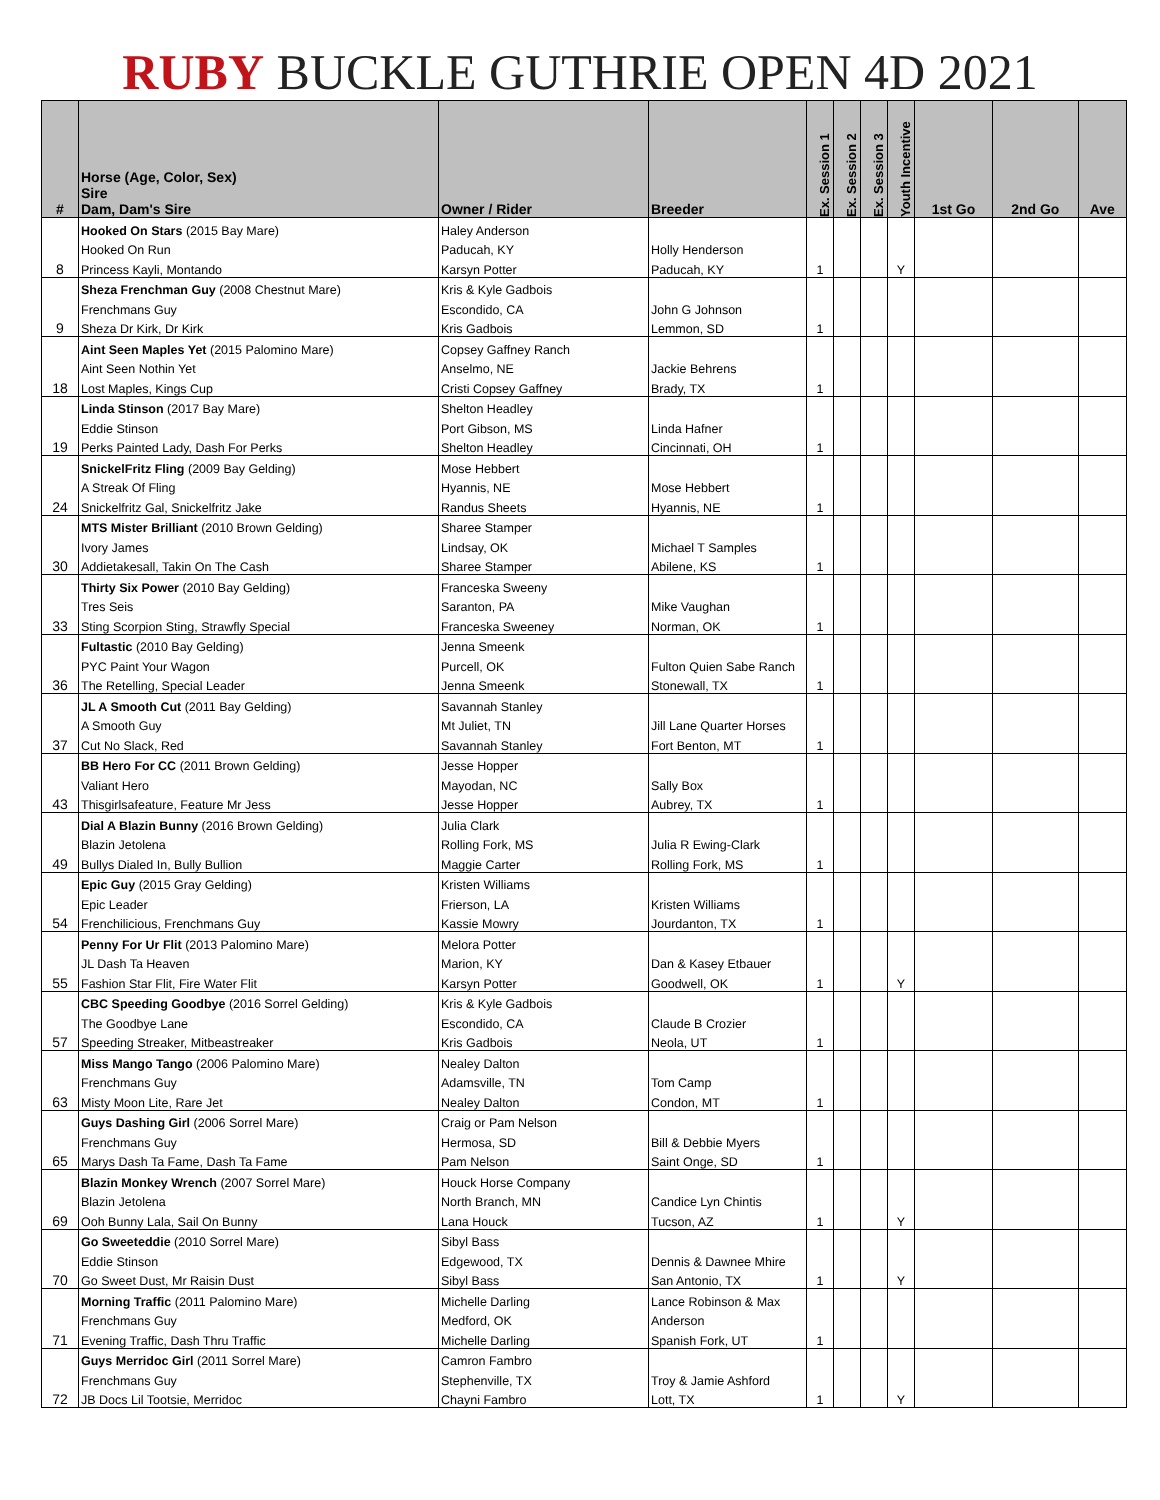RUBY BUCKLE GUTHRIE OPEN 4D 2021
| # | Horse (Age, Color, Sex) Sire Dam, Dam's Sire | Owner / Rider | Breeder | Ex. Session 1 | Ex. Session 2 | Ex. Session 3 | Youth Incentive | 1st Go | 2nd Go | Ave |
| --- | --- | --- | --- | --- | --- | --- | --- | --- | --- | --- |
| | Hooked On Stars (2015 Bay Mare) | Haley Anderson | | | | | | | | |
| | Hooked On Run | Paducah, KY | Holly Henderson | | | | | | | |
| 8 | Princess Kayli, Montando | Karsyn Potter | Paducah, KY | 1 | | | Y | | | |
| | Sheza Frenchman Guy (2008 Chestnut Mare) | Kris & Kyle Gadbois | | | | | | | | |
| | Frenchmans Guy | Escondido, CA | John G Johnson | | | | | | | |
| 9 | Sheza Dr Kirk, Dr Kirk | Kris Gadbois | Lemmon, SD | 1 | | | | | | |
| | Aint Seen Maples Yet (2015 Palomino Mare) | Copsey Gaffney Ranch | | | | | | | | |
| | Aint Seen Nothin Yet | Anselmo, NE | Jackie Behrens | | | | | | | |
| 18 | Lost Maples, Kings Cup | Cristi Copsey Gaffney | Brady, TX | 1 | | | | | | |
| | Linda Stinson (2017 Bay Mare) | Shelton Headley | | | | | | | | |
| | Eddie Stinson | Port Gibson, MS | Linda Hafner | | | | | | | |
| 19 | Perks Painted Lady, Dash For Perks | Shelton Headley | Cincinnati, OH | 1 | | | | | | |
| | SnickelFritz Fling (2009 Bay Gelding) | Mose Hebbert | | | | | | | | |
| | A Streak Of Fling | Hyannis, NE | Mose Hebbert | | | | | | | |
| 24 | Snickelfritz Gal, Snickelfritz Jake | Randus Sheets | Hyannis, NE | 1 | | | | | | |
| | MTS Mister Brilliant (2010 Brown Gelding) | Sharee Stamper | | | | | | | | |
| | Ivory James | Lindsay, OK | Michael T Samples | | | | | | | |
| 30 | Addietakesall, Takin On The Cash | Sharee Stamper | Abilene, KS | 1 | | | | | | |
| | Thirty Six Power (2010 Bay Gelding) | Franceska Sweeny | | | | | | | | |
| | Tres Seis | Saranton, PA | Mike Vaughan | | | | | | | |
| 33 | Sting Scorpion Sting, Strawfly Special | Franceska Sweeney | Norman, OK | 1 | | | | | | |
| | Fultastic (2010 Bay Gelding) | Jenna Smeenk | | | | | | | | |
| | PYC Paint Your Wagon | Purcell, OK | Fulton Quien Sabe Ranch | | | | | | | |
| 36 | The Retelling, Special Leader | Jenna Smeenk | Stonewall, TX | 1 | | | | | | |
| | JL A Smooth Cut (2011 Bay Gelding) | Savannah Stanley | | | | | | | | |
| | A Smooth Guy | Mt Juliet, TN | Jill Lane Quarter Horses | | | | | | | |
| 37 | Cut No Slack, Red | Savannah Stanley | Fort Benton, MT | 1 | | | | | | |
| | BB Hero For CC (2011 Brown Gelding) | Jesse Hopper | | | | | | | | |
| | Valiant Hero | Mayodan, NC | Sally Box | | | | | | | |
| 43 | Thisgirlsafeature, Feature Mr Jess | Jesse Hopper | Aubrey, TX | 1 | | | | | | |
| | Dial A Blazin Bunny (2016 Brown Gelding) | Julia Clark | | | | | | | | |
| | Blazin Jetolena | Rolling Fork, MS | Julia R Ewing-Clark | | | | | | | |
| 49 | Bullys Dialed In, Bully Bullion | Maggie Carter | Rolling Fork, MS | 1 | | | | | | |
| | Epic Guy (2015 Gray Gelding) | Kristen Williams | | | | | | | | |
| | Epic Leader | Frierson, LA | Kristen Williams | | | | | | | |
| 54 | Frenchilicious, Frenchmans Guy | Kassie Mowry | Jourdanton, TX | 1 | | | | | | |
| | Penny For Ur Flit (2013 Palomino Mare) | Melora Potter | | | | | | | | |
| | JL Dash Ta Heaven | Marion, KY | Dan & Kasey Etbauer | | | | | | | |
| 55 | Fashion Star Flit, Fire Water Flit | Karsyn Potter | Goodwell, OK | 1 | | | Y | | | |
| | CBC Speeding Goodbye (2016 Sorrel Gelding) | Kris & Kyle Gadbois | | | | | | | | |
| | The Goodbye Lane | Escondido, CA | Claude B Crozier | | | | | | | |
| 57 | Speeding Streaker, Mitbeastreaker | Kris Gadbois | Neola, UT | 1 | | | | | | |
| | Miss Mango Tango (2006 Palomino Mare) | Nealey Dalton | | | | | | | | |
| | Frenchmans Guy | Adamsville, TN | Tom Camp | | | | | | | |
| 63 | Misty Moon Lite, Rare Jet | Nealey Dalton | Condon, MT | 1 | | | | | | |
| | Guys Dashing Girl (2006 Sorrel Mare) | Craig or Pam Nelson | | | | | | | | |
| | Frenchmans Guy | Hermosa, SD | Bill & Debbie Myers | | | | | | | |
| 65 | Marys Dash Ta Fame, Dash Ta Fame | Pam Nelson | Saint Onge, SD | 1 | | | | | | |
| | Blazin Monkey Wrench (2007 Sorrel Mare) | Houck Horse Company | | | | | | | | |
| | Blazin Jetolena | North Branch, MN | Candice Lyn Chintis | | | | | | | |
| 69 | Ooh Bunny Lala, Sail On Bunny | Lana Houck | Tucson, AZ | 1 | | | Y | | | |
| | Go Sweeteddie (2010 Sorrel Mare) | Sibyl Bass | | | | | | | | |
| | Eddie Stinson | Edgewood, TX | Dennis & Dawnee Mhire | | | | | | | |
| 70 | Go Sweet Dust, Mr Raisin Dust | Sibyl Bass | San Antonio, TX | 1 | | | Y | | | |
| | Morning Traffic (2011 Palomino Mare) | Michelle Darling | Lance Robinson & Max | | | | | | | |
| | Frenchmans Guy | Medford, OK | Anderson | | | | | | | |
| 71 | Evening Traffic, Dash Thru Traffic | Michelle Darling | Spanish Fork, UT | 1 | | | | | | |
| | Guys Merridoc Girl (2011 Sorrel Mare) | Camron Fambro | | | | | | | | |
| | Frenchmans Guy | Stephenville, TX | Troy & Jamie Ashford | | | | | | | |
| 72 | JB Docs Lil Tootsie, Merridoc | Chayni Fambro | Lott, TX | 1 | | | Y | | | |